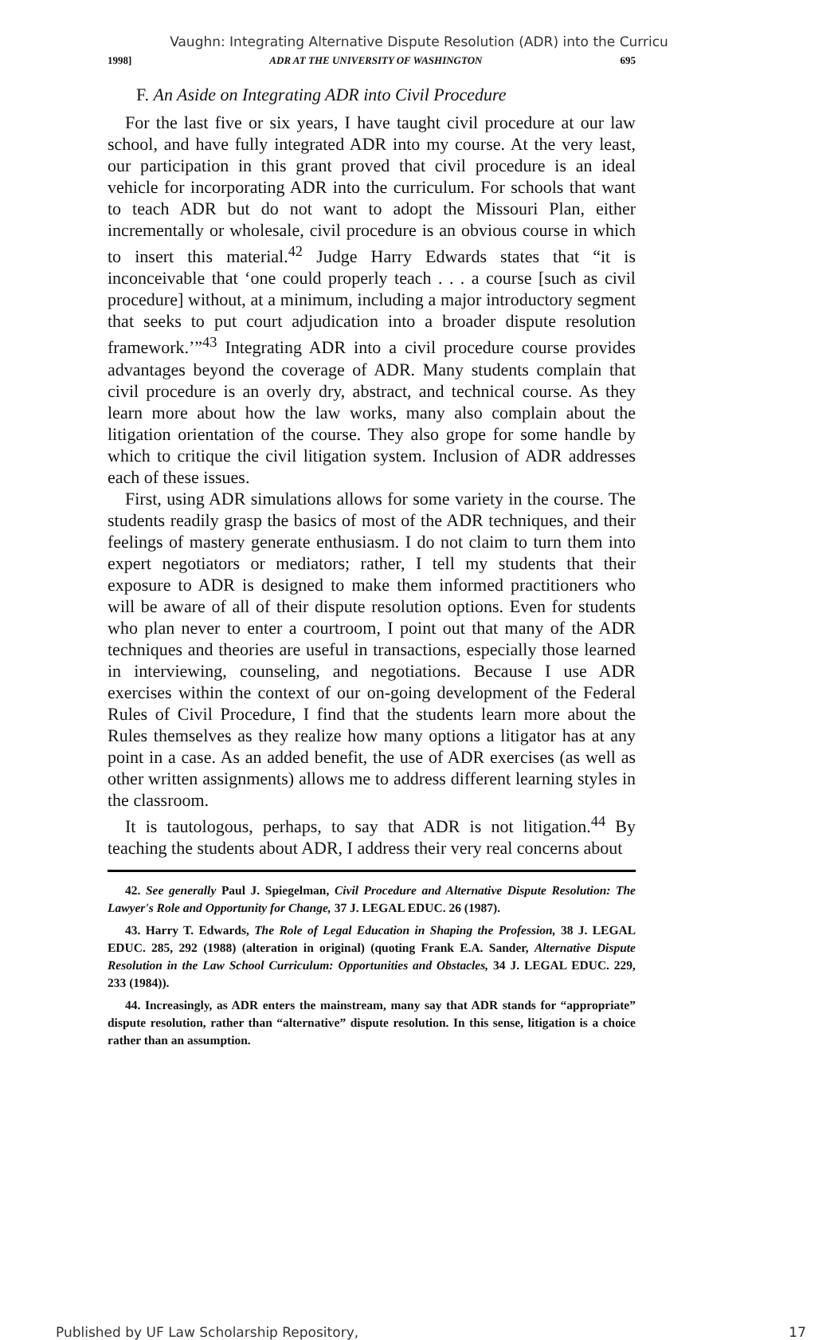Vaughn: Integrating Alternative Dispute Resolution (ADR) into the Curricu
1998] ADR AT THE UNIVERSITY OF WASHINGTON 695
F. An Aside on Integrating ADR into Civil Procedure
For the last five or six years, I have taught civil procedure at our law school, and have fully integrated ADR into my course. At the very least, our participation in this grant proved that civil procedure is an ideal vehicle for incorporating ADR into the curriculum. For schools that want to teach ADR but do not want to adopt the Missouri Plan, either incrementally or wholesale, civil procedure is an obvious course in which to insert this material.<sup>42</sup> Judge Harry Edwards states that “it is inconceivable that ‘one could properly teach . . . a course [such as civil procedure] without, at a minimum, including a major introductory segment that seeks to put court adjudication into a broader dispute resolution framework.’”<sup>43</sup> Integrating ADR into a civil procedure course provides advantages beyond the coverage of ADR. Many students complain that civil procedure is an overly dry, abstract, and technical course. As they learn more about how the law works, many also complain about the litigation orientation of the course. They also grope for some handle by which to critique the civil litigation system. Inclusion of ADR addresses each of these issues.
First, using ADR simulations allows for some variety in the course. The students readily grasp the basics of most of the ADR techniques, and their feelings of mastery generate enthusiasm. I do not claim to turn them into expert negotiators or mediators; rather, I tell my students that their exposure to ADR is designed to make them informed practitioners who will be aware of all of their dispute resolution options. Even for students who plan never to enter a courtroom, I point out that many of the ADR techniques and theories are useful in transactions, especially those learned in interviewing, counseling, and negotiations. Because I use ADR exercises within the context of our on-going development of the Federal Rules of Civil Procedure, I find that the students learn more about the Rules themselves as they realize how many options a litigator has at any point in a case. As an added benefit, the use of ADR exercises (as well as other written assignments) allows me to address different learning styles in the classroom.
It is tautologous, perhaps, to say that ADR is not litigation.<sup>44</sup> By teaching the students about ADR, I address their very real concerns about
42. See generally Paul J. Spiegelman, Civil Procedure and Alternative Dispute Resolution: The Lawyer's Role and Opportunity for Change, 37 J. LEGAL EDUC. 26 (1987).
43. Harry T. Edwards, The Role of Legal Education in Shaping the Profession, 38 J. LEGAL EDUC. 285, 292 (1988) (alteration in original) (quoting Frank E.A. Sander, Alternative Dispute Resolution in the Law School Curriculum: Opportunities and Obstacles, 34 J. LEGAL EDUC. 229, 233 (1984)).
44. Increasingly, as ADR enters the mainstream, many say that ADR stands for “appropriate” dispute resolution, rather than “alternative” dispute resolution. In this sense, litigation is a choice rather than an assumption.
Published by UF Law Scholarship Repository, 17